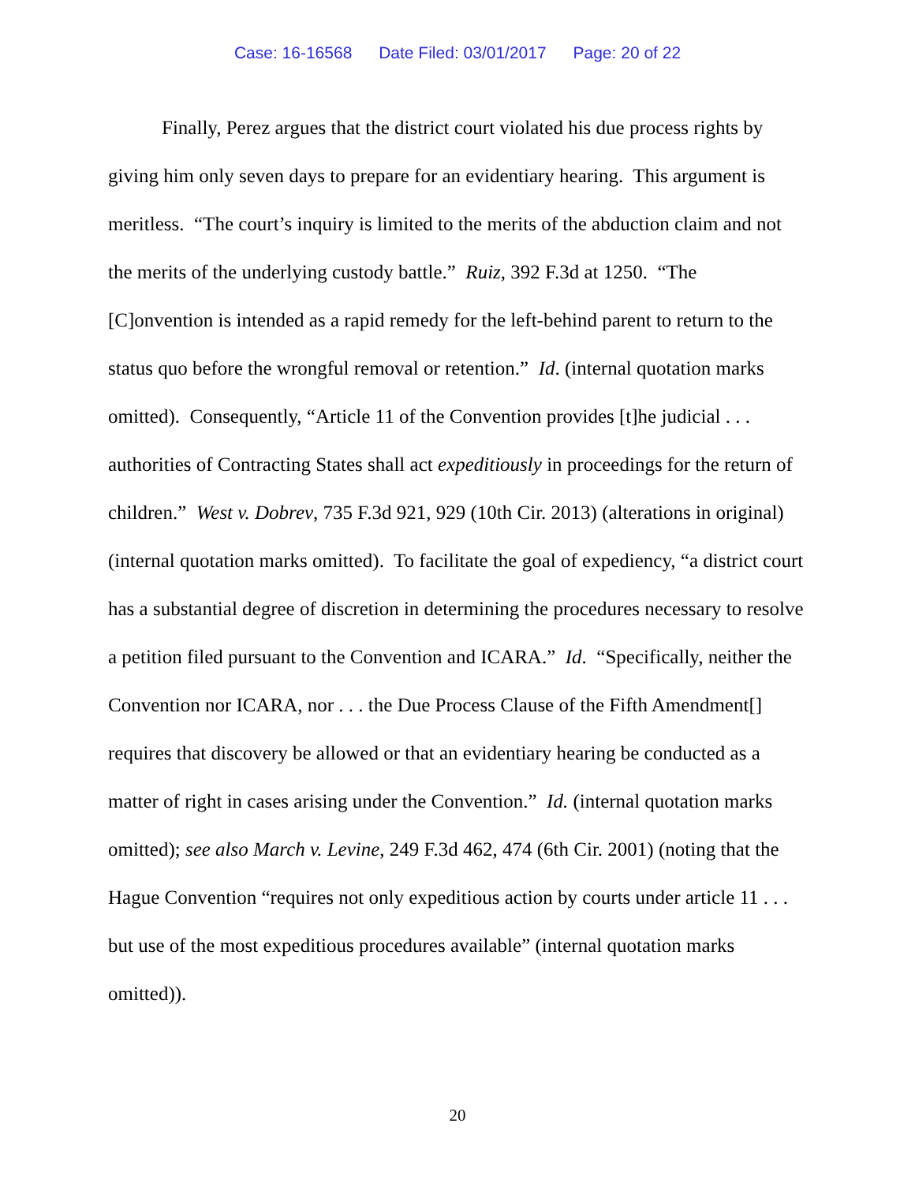Case: 16-16568 Date Filed: 03/01/2017 Page: 20 of 22
Finally, Perez argues that the district court violated his due process rights by giving him only seven days to prepare for an evidentiary hearing. This argument is meritless. “The court’s inquiry is limited to the merits of the abduction claim and not the merits of the underlying custody battle.” Ruiz, 392 F.3d at 1250. “The [C]onvention is intended as a rapid remedy for the left-behind parent to return to the status quo before the wrongful removal or retention.” Id. (internal quotation marks omitted). Consequently, “Article 11 of the Convention provides [t]he judicial . . . authorities of Contracting States shall act expeditiously in proceedings for the return of children.” West v. Dobrev, 735 F.3d 921, 929 (10th Cir. 2013) (alterations in original) (internal quotation marks omitted). To facilitate the goal of expediency, “a district court has a substantial degree of discretion in determining the procedures necessary to resolve a petition filed pursuant to the Convention and ICARA.” Id. “Specifically, neither the Convention nor ICARA, nor . . . the Due Process Clause of the Fifth Amendment[] requires that discovery be allowed or that an evidentiary hearing be conducted as a matter of right in cases arising under the Convention.” Id. (internal quotation marks omitted); see also March v. Levine, 249 F.3d 462, 474 (6th Cir. 2001) (noting that the Hague Convention “requires not only expeditious action by courts under article 11 . . . but use of the most expeditious procedures available” (internal quotation marks omitted)).
20